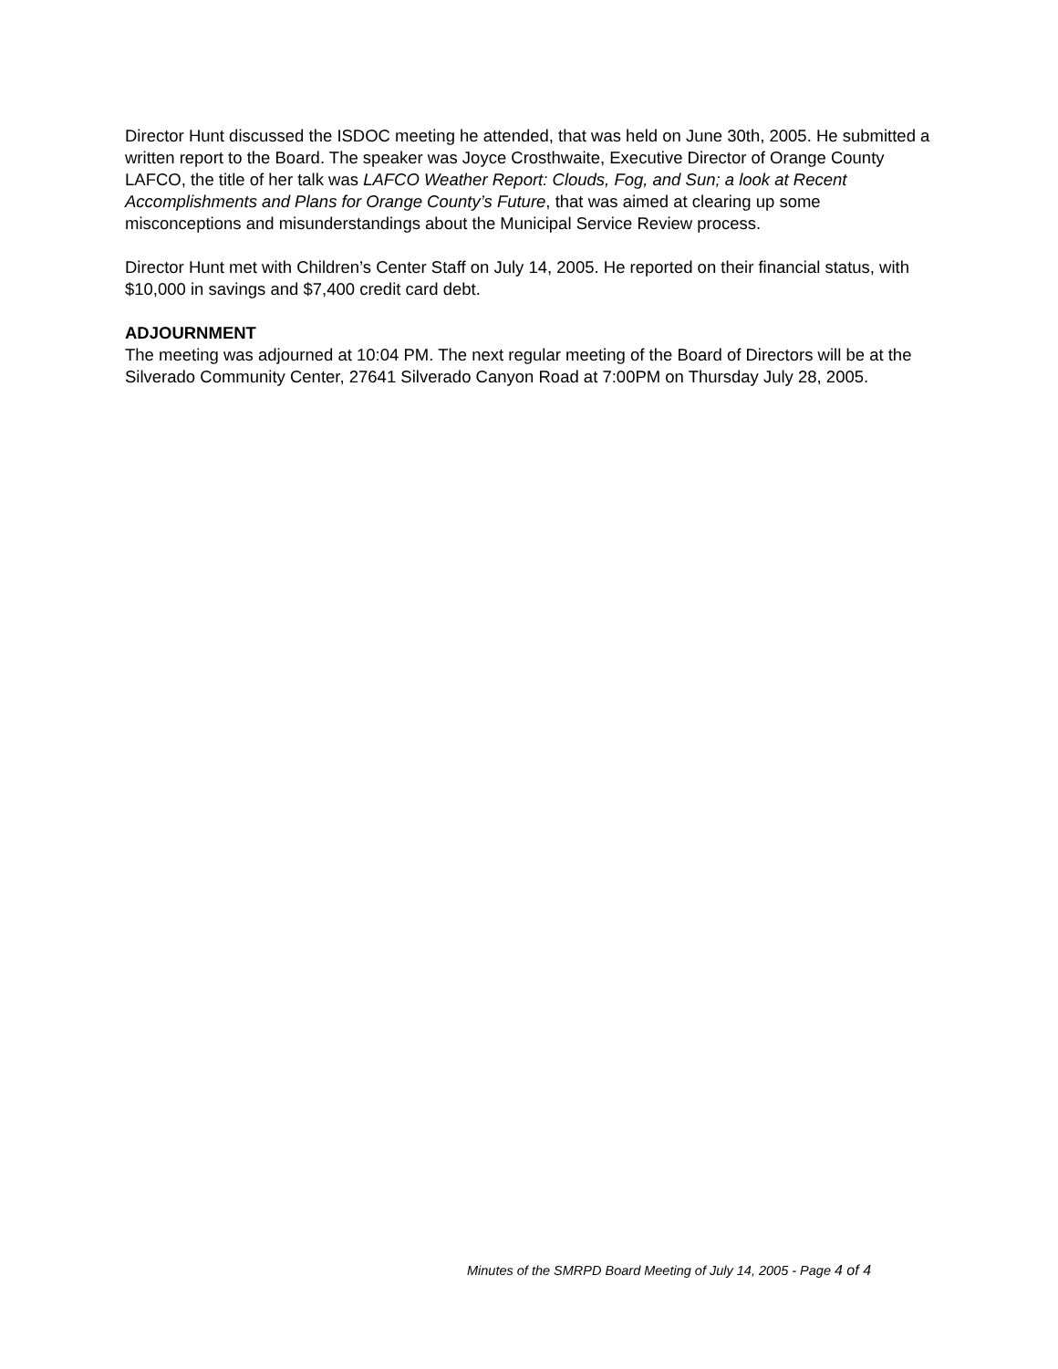Director Hunt discussed the ISDOC meeting he attended, that was held on June 30th, 2005. He submitted a written report to the Board. The speaker was Joyce Crosthwaite, Executive Director of Orange County LAFCO, the title of her talk was LAFCO Weather Report: Clouds, Fog, and Sun; a look at Recent Accomplishments and Plans for Orange County’s Future, that was aimed at clearing up some misconceptions and misunderstandings about the Municipal Service Review process.
Director Hunt met with Children’s Center Staff on July 14, 2005. He reported on their financial status, with $10,000 in savings and $7,400 credit card debt.
ADJOURNMENT
The meeting was adjourned at 10:04 PM. The next regular meeting of the Board of Directors will be at the Silverado Community Center, 27641 Silverado Canyon Road at 7:00PM on Thursday July 28, 2005.
Minutes of the SMRPD Board Meeting of July 14, 2005 - Page 4 of 4